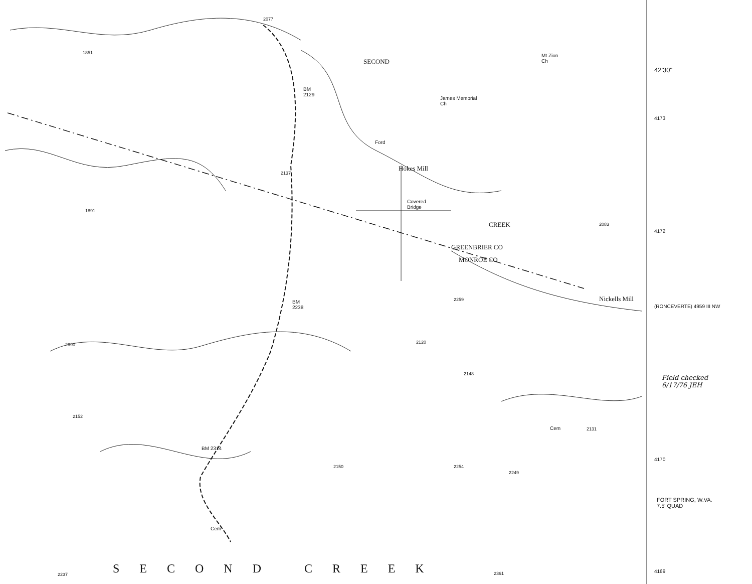42'30"
4173
4172
4170
4169
(RONCEVERTE) 4959 III NW
Field checked
6/17/76 JEH
FORT SPRING, W.VA.
7.5' QUAD
SECOND
CREEK
GREENBRIER CO
MONROE CO
Hokes Mill
Covered
Bridge
Ford
James Memorial
Ch
Mt Zion
Ch
Nickells Mill
BM
2129
BM
2238
BM 2314
Cem
Cem
2077
1851
2137
1891
2083
2259
2120
2148
2090
2152
2150 2254
2249
2131
2237 2361
SECOND CREEK